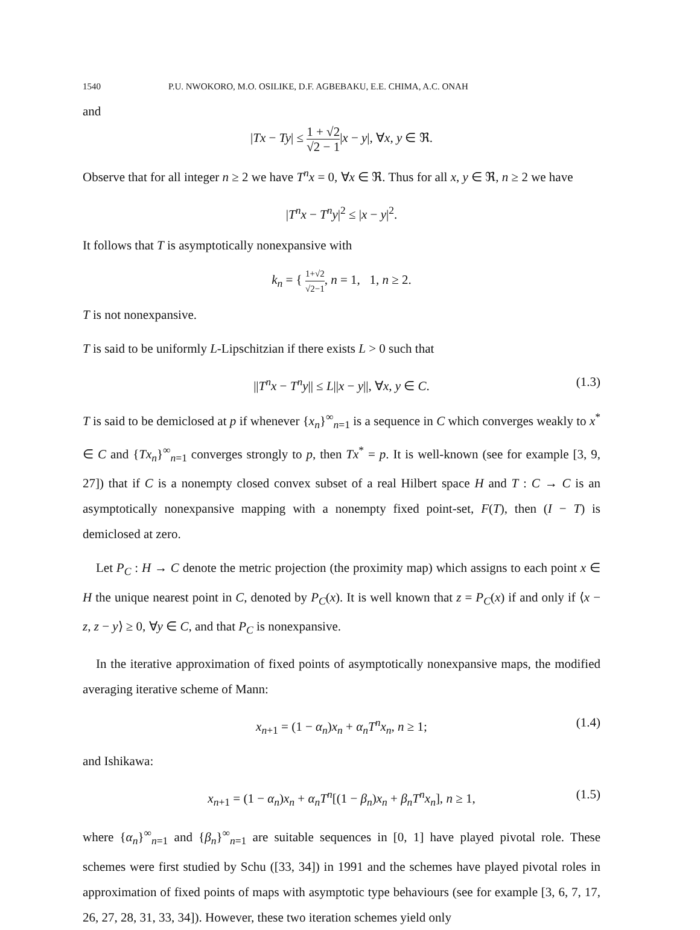1540 P.U. NWOKORO, M.O. OSILIKE, D.F. AGBEBAKU, E.E. CHIMA, A.C. ONAH
and
|Tx − Ty| ≤ 1 + √2 √2 − 1|x − y|, ∀x, y ∈ ℜ.
Observe that for all integer n ≥ 2 we have T<sup>n</sup>x = 0, ∀x ∈ ℜ. Thus for all x, y ∈ ℜ, n ≥ 2 we have
|T<sup>n</sup>x − T<sup>n</sup>y|<sup>2</sup> ≤ |x − y|<sup>2</sup>.
It follows that T is asymptotically nonexpansive with
k<sub>n</sub> = { 1+√2 √2−1, n = 1, 1, n ≥ 2.
T is not nonexpansive.
T is said to be uniformly L-Lipschitzian if there exists L > 0 such that
||T<sup>n</sup>x − T<sup>n</sup>y|| ≤ L||x − y||, ∀x, y ∈ C. (1.3)
T is said to be demiclosed at p if whenever {x<sub>n</sub>}<sup>∞</sup><sub>n=1</sub> is a sequence in C which converges weakly to x<sup>*</sup> ∈ C and {Tx<sub>n</sub>}<sup>∞</sup><sub>n=1</sub> converges strongly to p, then Tx<sup>*</sup> = p. It is well-known (see for example [3, 9, 27]) that if C is a nonempty closed convex subset of a real Hilbert space H and T : C → C is an asymptotically nonexpansive mapping with a nonempty fixed point-set, F(T), then (I − T) is demiclosed at zero.
Let P<sub>C</sub> : H → C denote the metric projection (the proximity map) which assigns to each point x ∈ H the unique nearest point in C, denoted by P<sub>C</sub>(x). It is well known that z = P<sub>C</sub>(x) if and only if ⟨x − z, z − y⟩ ≥ 0, ∀y ∈ C, and that P<sub>C</sub> is nonexpansive.
In the iterative approximation of fixed points of asymptotically nonexpansive maps, the modified averaging iterative scheme of Mann:
x<sub>n+1</sub> = (1 − α<sub>n</sub>)x<sub>n</sub> + α<sub>n</sub>T<sup>n</sup>x<sub>n</sub>, n ≥ 1; (1.4)
and Ishikawa:
x<sub>n+1</sub> = (1 − α<sub>n</sub>)x<sub>n</sub> + α<sub>n</sub>T<sup>n</sup>[(1 − β<sub>n</sub>)x<sub>n</sub> + β<sub>n</sub>T<sup>n</sup>x<sub>n</sub>], n ≥ 1, (1.5)
where {α<sub>n</sub>}<sup>∞</sup><sub>n=1</sub> and {β<sub>n</sub>}<sup>∞</sup><sub>n=1</sub> are suitable sequences in [0, 1] have played pivotal role. These schemes were first studied by Schu ([33, 34]) in 1991 and the schemes have played pivotal roles in approximation of fixed points of maps with asymptotic type behaviours (see for example [3, 6, 7, 17, 26, 27, 28, 31, 33, 34]). However, these two iteration schemes yield only